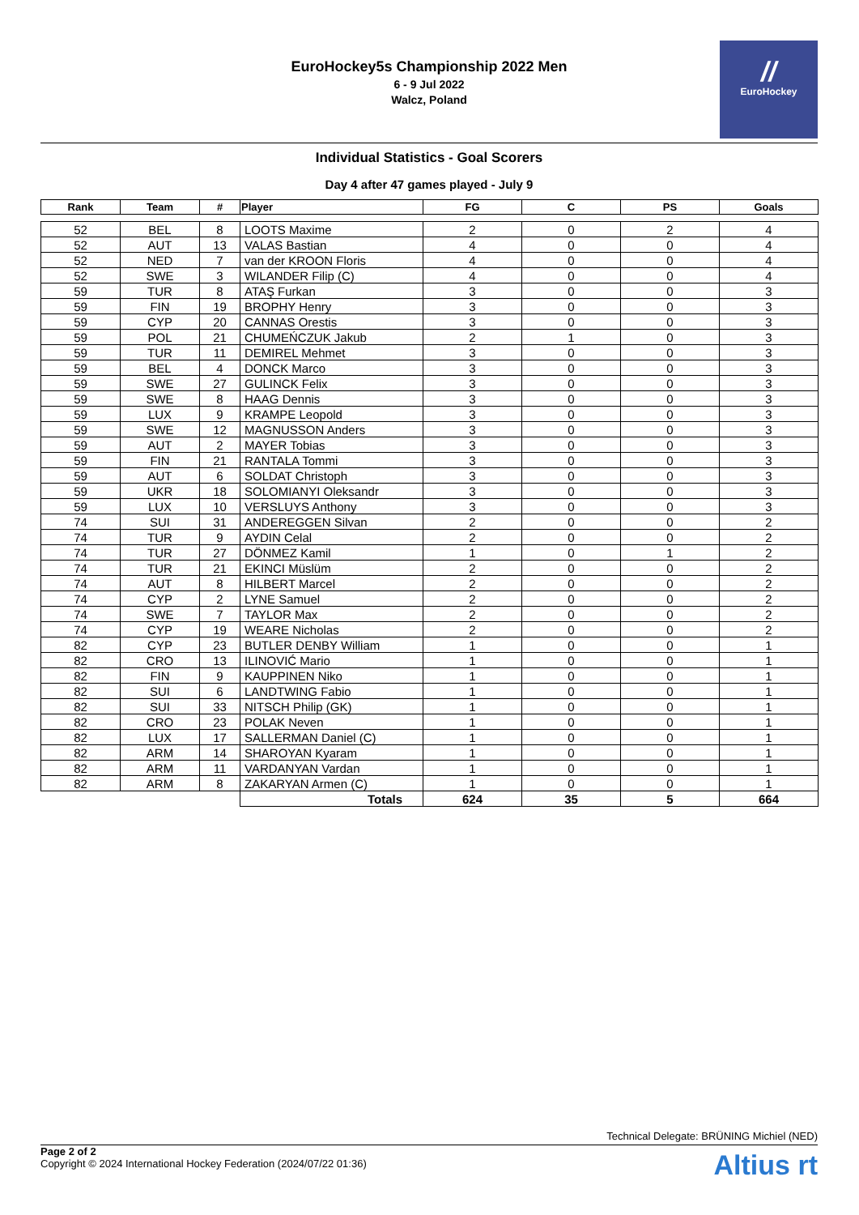EuroHockey5s Championship 2022 Men
6 - 9 Jul 2022
Walcz, Poland
//
EuroHockey
Individual Statistics - Goal Scorers
Day 4 after 47 games played - July 9
| Rank | Team | # | Player | FG | C | PS | Goals |
| --- | --- | --- | --- | --- | --- | --- | --- |
| 52 | BEL | 8 | LOOTS Maxime | 2 | 0 | 2 | 4 |
| 52 | AUT | 13 | VALAS Bastian | 4 | 0 | 0 | 4 |
| 52 | NED | 7 | van der KROON Floris | 4 | 0 | 0 | 4 |
| 52 | SWE | 3 | WILANDER Filip (C) | 4 | 0 | 0 | 4 |
| 59 | TUR | 8 | ATAŞ Furkan | 3 | 0 | 0 | 3 |
| 59 | FIN | 19 | BROPHY Henry | 3 | 0 | 0 | 3 |
| 59 | CYP | 20 | CANNAS Orestis | 3 | 0 | 0 | 3 |
| 59 | POL | 21 | CHUMEŃCZUK Jakub | 2 | 1 | 0 | 3 |
| 59 | TUR | 11 | DEMIREL Mehmet | 3 | 0 | 0 | 3 |
| 59 | BEL | 4 | DONCK Marco | 3 | 0 | 0 | 3 |
| 59 | SWE | 27 | GULINCK Felix | 3 | 0 | 0 | 3 |
| 59 | SWE | 8 | HAAG Dennis | 3 | 0 | 0 | 3 |
| 59 | LUX | 9 | KRAMPE Leopold | 3 | 0 | 0 | 3 |
| 59 | SWE | 12 | MAGNUSSON Anders | 3 | 0 | 0 | 3 |
| 59 | AUT | 2 | MAYER Tobias | 3 | 0 | 0 | 3 |
| 59 | FIN | 21 | RANTALA Tommi | 3 | 0 | 0 | 3 |
| 59 | AUT | 6 | SOLDAT Christoph | 3 | 0 | 0 | 3 |
| 59 | UKR | 18 | SOLOMIANYI Oleksandr | 3 | 0 | 0 | 3 |
| 59 | LUX | 10 | VERSLUYS Anthony | 3 | 0 | 0 | 3 |
| 74 | SUI | 31 | ANDEREGGEN Silvan | 2 | 0 | 0 | 2 |
| 74 | TUR | 9 | AYDIN Celal | 2 | 0 | 0 | 2 |
| 74 | TUR | 27 | DÖNMEZ Kamil | 1 | 0 | 1 | 2 |
| 74 | TUR | 21 | EKINCI Müslüm | 2 | 0 | 0 | 2 |
| 74 | AUT | 8 | HILBERT Marcel | 2 | 0 | 0 | 2 |
| 74 | CYP | 2 | LYNE Samuel | 2 | 0 | 0 | 2 |
| 74 | SWE | 7 | TAYLOR Max | 2 | 0 | 0 | 2 |
| 74 | CYP | 19 | WEARE Nicholas | 2 | 0 | 0 | 2 |
| 82 | CYP | 23 | BUTLER DENBY William | 1 | 0 | 0 | 1 |
| 82 | CRO | 13 | ILINOVIĆ Mario | 1 | 0 | 0 | 1 |
| 82 | FIN | 9 | KAUPPINEN Niko | 1 | 0 | 0 | 1 |
| 82 | SUI | 6 | LANDTWING Fabio | 1 | 0 | 0 | 1 |
| 82 | SUI | 33 | NITSCH Philip (GK) | 1 | 0 | 0 | 1 |
| 82 | CRO | 23 | POLAK Neven | 1 | 0 | 0 | 1 |
| 82 | LUX | 17 | SALLERMAN Daniel (C) | 1 | 0 | 0 | 1 |
| 82 | ARM | 14 | SHAROYAN Kyaram | 1 | 0 | 0 | 1 |
| 82 | ARM | 11 | VARDANYAN Vardan | 1 | 0 | 0 | 1 |
| 82 | ARM | 8 | ZAKARYAN Armen (C) | 1 | 0 | 0 | 1 |
| | | | Totals | 624 | 35 | 5 | 664 |
Technical Delegate: BRÜNING Michiel (NED)
Page 2 of 2
Copyright © 2024 International Hockey Federation (2024/07/22 01:36)
Altius rt